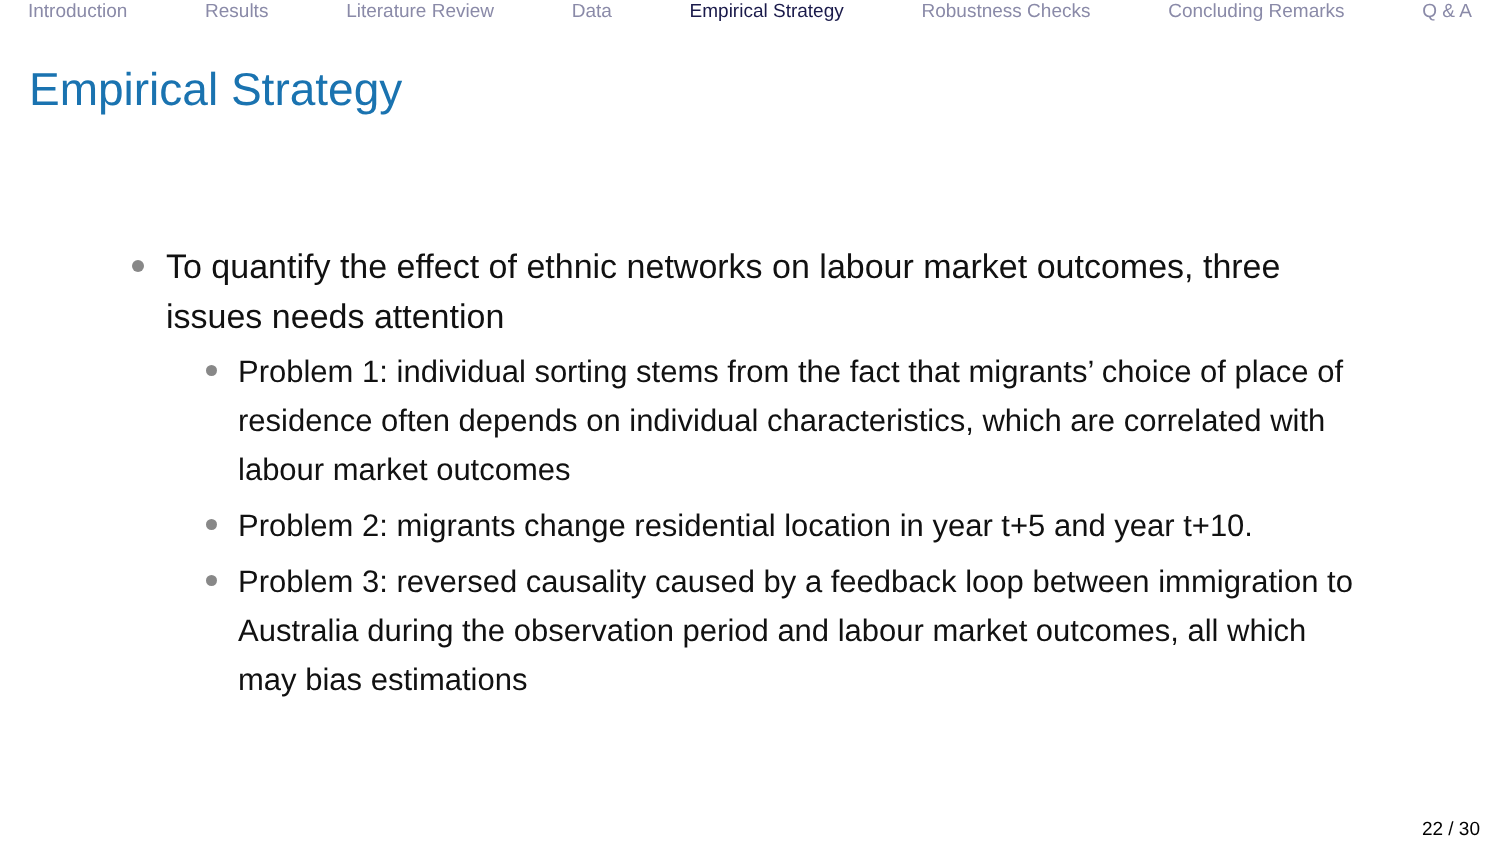Introduction Results Literature Review Data Empirical Strategy Robustness Checks Concluding Remarks Q & A
Empirical Strategy
To quantify the effect of ethnic networks on labour market outcomes, three issues needs attention
Problem 1: individual sorting stems from the fact that migrants’ choice of place of residence often depends on individual characteristics, which are correlated with labour market outcomes
Problem 2: migrants change residential location in year t+5 and year t+10.
Problem 3: reversed causality caused by a feedback loop between immigration to Australia during the observation period and labour market outcomes, all which may bias estimations
22 / 30